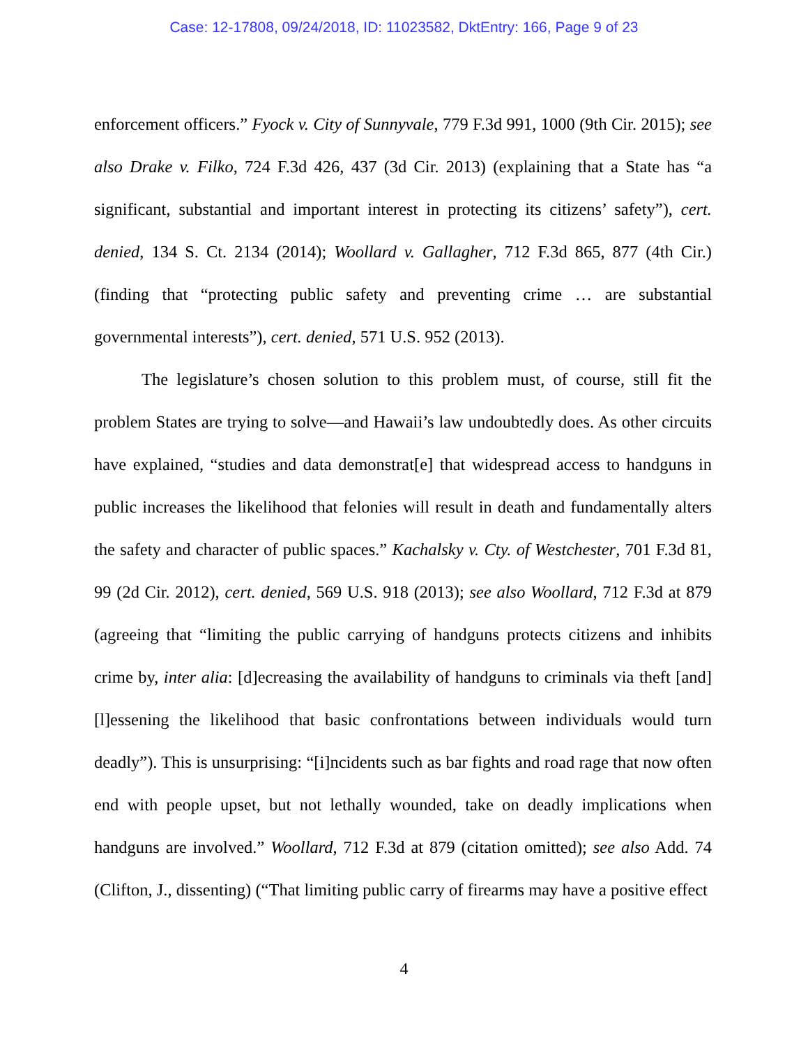Case: 12-17808, 09/24/2018, ID: 11023582, DktEntry: 166, Page 9 of 23
enforcement officers.” Fyock v. City of Sunnyvale, 779 F.3d 991, 1000 (9th Cir. 2015); see also Drake v. Filko, 724 F.3d 426, 437 (3d Cir. 2013) (explaining that a State has “a significant, substantial and important interest in protecting its citizens’ safety”), cert. denied, 134 S. Ct. 2134 (2014); Woollard v. Gallagher, 712 F.3d 865, 877 (4th Cir.) (finding that “protecting public safety and preventing crime … are substantial governmental interests”), cert. denied, 571 U.S. 952 (2013).
The legislature’s chosen solution to this problem must, of course, still fit the problem States are trying to solve—and Hawaii’s law undoubtedly does. As other circuits have explained, “studies and data demonstrat[e] that widespread access to handguns in public increases the likelihood that felonies will result in death and fundamentally alters the safety and character of public spaces.” Kachalsky v. Cty. of Westchester, 701 F.3d 81, 99 (2d Cir. 2012), cert. denied, 569 U.S. 918 (2013); see also Woollard, 712 F.3d at 879 (agreeing that “limiting the public carrying of handguns protects citizens and inhibits crime by, inter alia: [d]ecreasing the availability of handguns to criminals via theft [and] [l]essening the likelihood that basic confrontations between individuals would turn deadly”). This is unsurprising: “[i]ncidents such as bar fights and road rage that now often end with people upset, but not lethally wounded, take on deadly implications when handguns are involved.” Woollard, 712 F.3d at 879 (citation omitted); see also Add. 74 (Clifton, J., dissenting) (“That limiting public carry of firearms may have a positive effect
4